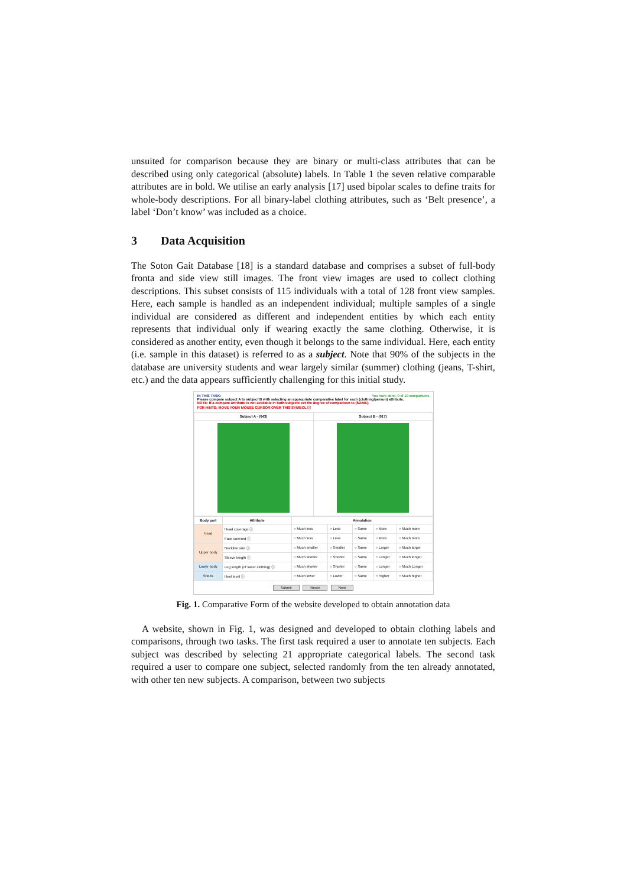unsuited for comparison because they are binary or multi-class attributes that can be described using only categorical (absolute) labels. In Table 1 the seven relative comparable attributes are in bold. We utilise an early analysis [17] used bipolar scales to define traits for whole-body descriptions. For all binary-label clothing attributes, such as ‘Belt presence’, a label ‘Don’t know’ was included as a choice.
3 Data Acquisition
The Soton Gait Database [18] is a standard database and comprises a subset of full-body fronta and side view still images. The front view images are used to collect clothing descriptions. This subset consists of 115 individuals with a total of 128 front view samples. Here, each sample is handled as an independent individual; multiple samples of a single individual are considered as different and independent entities by which each entity represents that individual only if wearing exactly the same clothing. Otherwise, it is considered as another entity, even though it belongs to the same individual. Here, each entity (i.e. sample in this dataset) is referred to as a subject. Note that 90% of the subjects in the database are university students and wear largely similar (summer) clothing (jeans, T-shirt, etc.) and the data appears sufficiently challenging for this initial study.
IN THIS TASK: You have done: 0 of 10 comparisons
Please compare subject A to subject B with selecting an appropriate comparative label for each (clothing/person) attribute.
NOTE: If a compare attribute is not available in both subjects set the degree of comparison to (SAME).
FOR HINTS: MOVE YOUR MOUSE CURSOR OVER THIS SYMBOL ⓘ
| Subject A - (043) | Subject B - (017) |
| --- | --- |
| Body part | Attribute | Annotation | | | | |
| --- | --- | --- | --- | --- | --- | --- |
| Head | Head coverage ⓘ | ○ Much less | ○ Less | ○ Same | ○ More | ○ Much more |
| | Face covered ⓘ | ○ Much less | ○ Less | ○ Same | ○ More | ○ Much more |
| Upper body | Neckline size ⓘ | ○ Much smaller | ○ Smaller | ○ Same | ○ Larger | ○ Much larger |
| | Sleeve length ⓘ | ○ Much shorter | ○ Shorter | ○ Same | ○ Longer | ○ Much longer |
| Lower body | Leg length (of lower clothing) ⓘ | ○ Much shorter | ○ Shorter | ○ Same | ○ Longer | ○ Much Longer |
| Shoes | Heel level ⓘ | ○ Much lower | ○ Lower | ○ Same | ○ Higher | ○ Much higher |
Submit Reset Next
Fig. 1. Comparative Form of the website developed to obtain annotation data
A website, shown in Fig. 1, was designed and developed to obtain clothing labels and comparisons, through two tasks. The first task required a user to annotate ten subjects. Each subject was described by selecting 21 appropriate categorical labels. The second task required a user to compare one subject, selected randomly from the ten already annotated, with other ten new subjects. A comparison, between two subjects